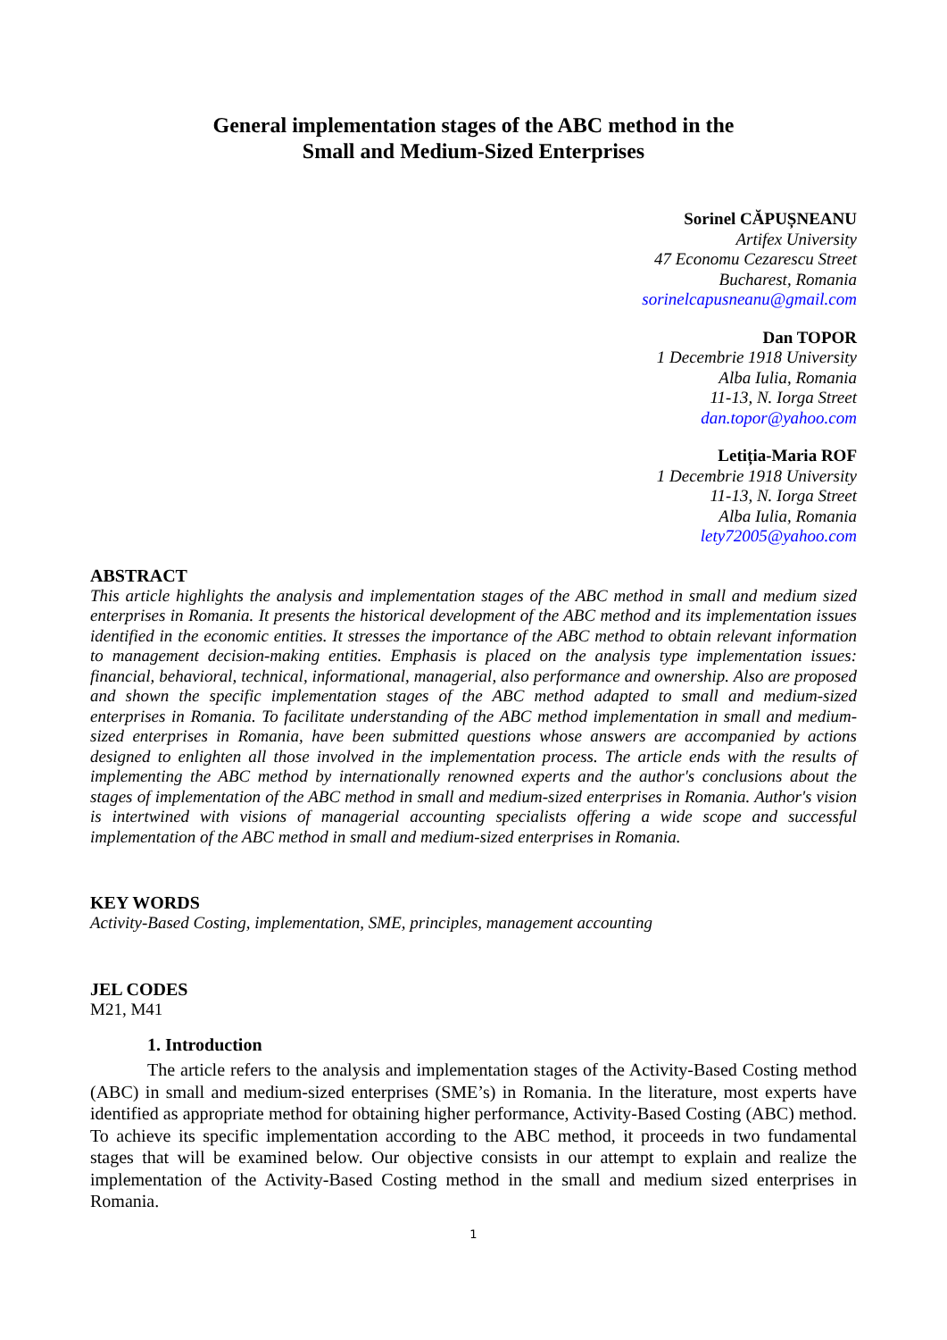General implementation stages of the ABC method in the
Small and Medium-Sized Enterprises
Sorinel CĂPUȘNEANU
Artifex University
47 Economu Cezarescu Street
Bucharest, Romania
sorinelcapusneanu@gmail.com
Dan TOPOR
1 Decembrie 1918 University
Alba Iulia, Romania
11-13, N. Iorga Street
dan.topor@yahoo.com
Letiția-Maria ROF
1 Decembrie 1918 University
11-13, N. Iorga Street
Alba Iulia, Romania
lety72005@yahoo.com
ABSTRACT
This article highlights the analysis and implementation stages of the ABC method in small and medium sized enterprises in Romania. It presents the historical development of the ABC method and its implementation issues identified in the economic entities. It stresses the importance of the ABC method to obtain relevant information to management decision-making entities. Emphasis is placed on the analysis type implementation issues: financial, behavioral, technical, informational, managerial, also performance and ownership. Also are proposed and shown the specific implementation stages of the ABC method adapted to small and medium-sized enterprises in Romania. To facilitate understanding of the ABC method implementation in small and medium-sized enterprises in Romania, have been submitted questions whose answers are accompanied by actions designed to enlighten all those involved in the implementation process. The article ends with the results of implementing the ABC method by internationally renowned experts and the author's conclusions about the stages of implementation of the ABC method in small and medium-sized enterprises in Romania. Author's vision is intertwined with visions of managerial accounting specialists offering a wide scope and successful implementation of the ABC method in small and medium-sized enterprises in Romania.
KEY WORDS
Activity-Based Costing, implementation, SME, principles, management accounting
JEL CODES
M21, M41
1. Introduction
The article refers to the analysis and implementation stages of the Activity-Based Costing method (ABC) in small and medium-sized enterprises (SME’s) in Romania. In the literature, most experts have identified as appropriate method for obtaining higher performance, Activity-Based Costing (ABC) method. To achieve its specific implementation according to the ABC method, it proceeds in two fundamental stages that will be examined below. Our objective consists in our attempt to explain and realize the implementation of the Activity-Based Costing method in the small and medium sized enterprises in Romania.
1